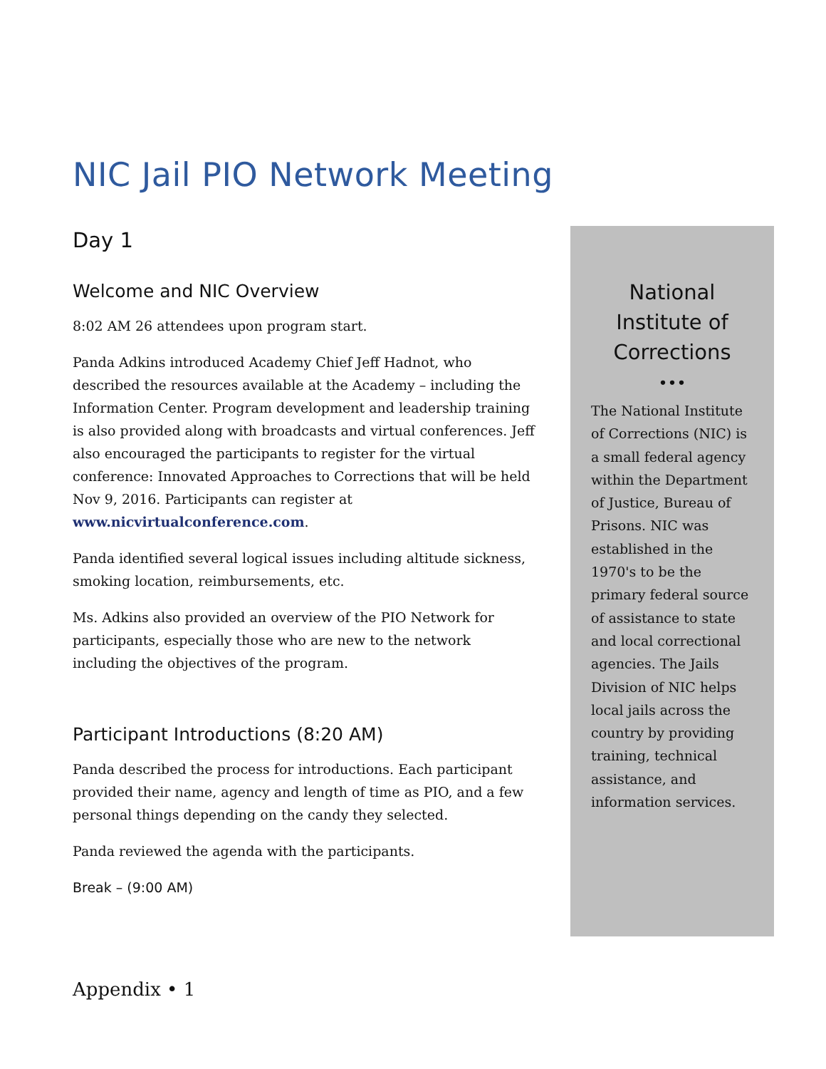NIC Jail PIO Network Meeting
Day 1
Welcome and NIC Overview
8:02 AM 26 attendees upon program start.
Panda Adkins introduced Academy Chief Jeff Hadnot, who described the resources available at the Academy – including the Information Center. Program development and leadership training is also provided along with broadcasts and virtual conferences. Jeff also encouraged the participants to register for the virtual conference: Innovated Approaches to Corrections that will be held Nov 9, 2016. Participants can register at www.nicvirtualconference.com.
Panda identified several logical issues including altitude sickness, smoking location, reimbursements, etc.
Ms. Adkins also provided an overview of the PIO Network for participants, especially those who are new to the network including the objectives of the program.
Participant Introductions (8:20 AM)
Panda described the process for introductions. Each participant provided their name, agency and length of time as PIO, and a few personal things depending on the candy they selected.
Panda reviewed the agenda with the participants.
Break – (9:00 AM)
National
Institute of
Corrections
•••
The National Institute of Corrections (NIC) is a small federal agency within the Department of Justice, Bureau of Prisons. NIC was established in the 1970's to be the primary federal source of assistance to state and local correctional agencies. The Jails Division of NIC helps local jails across the country by providing training, technical assistance, and information services.
Appendix • 1